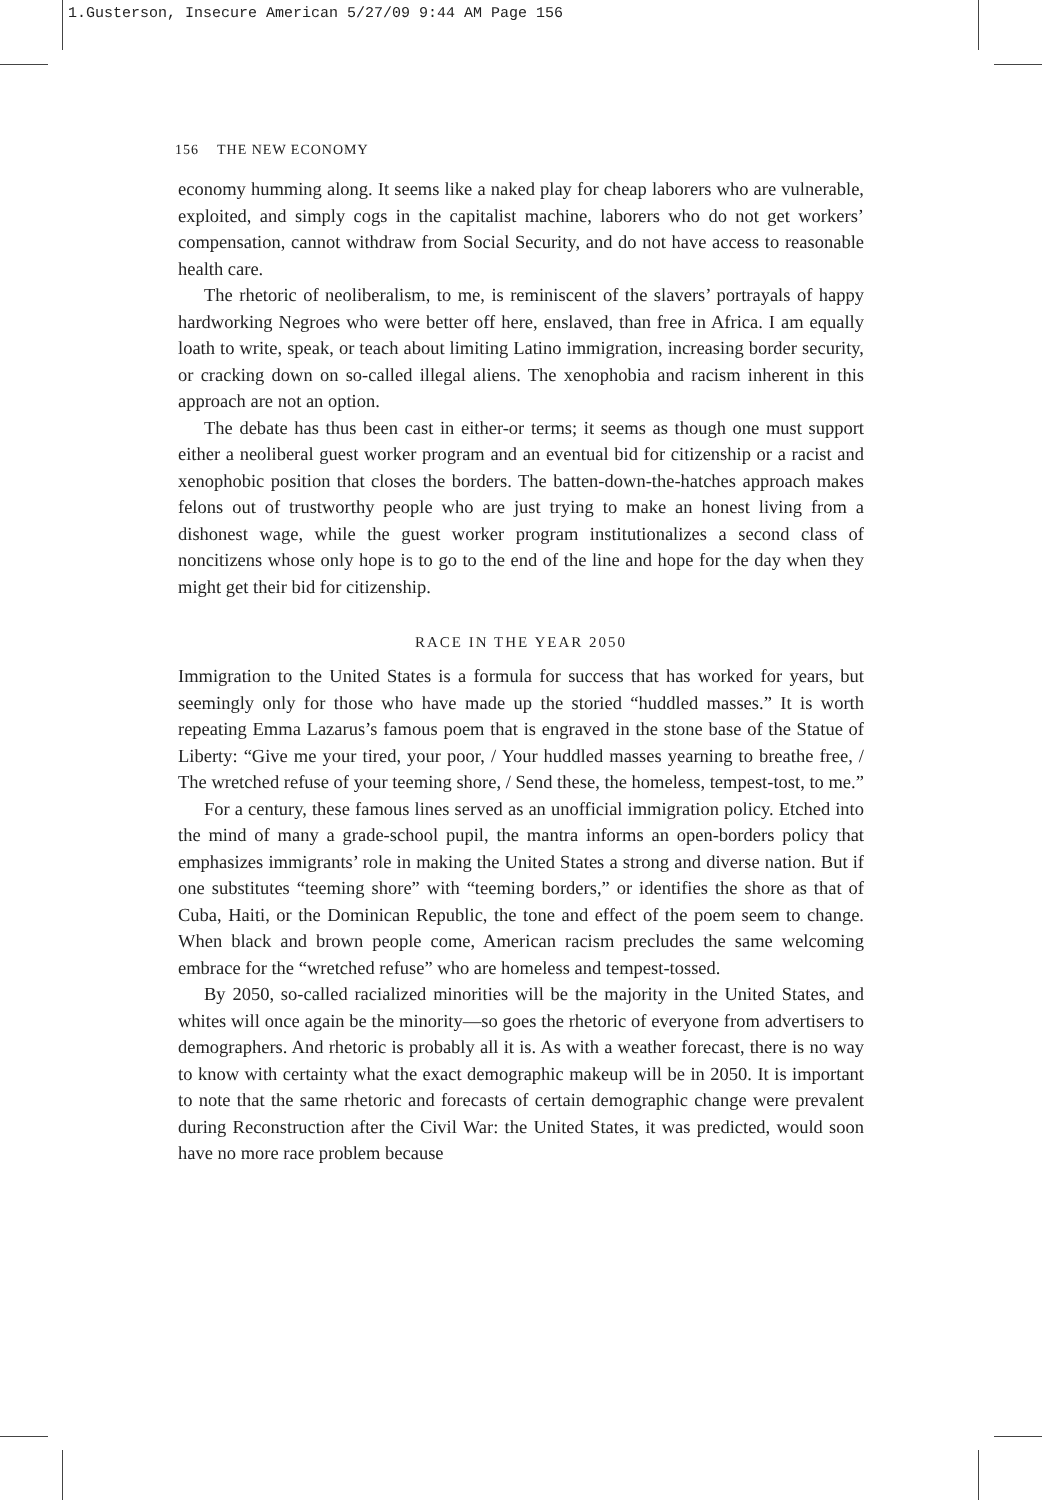1.Gusterson, Insecure American 5/27/09 9:44 AM Page 156
156 THE NEW ECONOMY
economy humming along. It seems like a naked play for cheap laborers who are vulnerable, exploited, and simply cogs in the capitalist machine, laborers who do not get workers’ compensation, cannot withdraw from Social Security, and do not have access to reasonable health care.
The rhetoric of neoliberalism, to me, is reminiscent of the slavers’ portrayals of happy hardworking Negroes who were better off here, enslaved, than free in Africa. I am equally loath to write, speak, or teach about limiting Latino immigration, increasing border security, or cracking down on so-called illegal aliens. The xenophobia and racism inherent in this approach are not an option.
The debate has thus been cast in either-or terms; it seems as though one must support either a neoliberal guest worker program and an eventual bid for citizenship or a racist and xenophobic position that closes the borders. The batten-down-the-hatches approach makes felons out of trustworthy people who are just trying to make an honest living from a dishonest wage, while the guest worker program institutionalizes a second class of noncitizens whose only hope is to go to the end of the line and hope for the day when they might get their bid for citizenship.
RACE IN THE YEAR 2050
Immigration to the United States is a formula for success that has worked for years, but seemingly only for those who have made up the storied “huddled masses.” It is worth repeating Emma Lazarus’s famous poem that is engraved in the stone base of the Statue of Liberty: “Give me your tired, your poor, / Your huddled masses yearning to breathe free, / The wretched refuse of your teeming shore, / Send these, the homeless, tempest-tost, to me.”
For a century, these famous lines served as an unofficial immigration policy. Etched into the mind of many a grade-school pupil, the mantra informs an open-borders policy that emphasizes immigrants’ role in making the United States a strong and diverse nation. But if one substitutes “teeming shore” with “teeming borders,” or identifies the shore as that of Cuba, Haiti, or the Dominican Republic, the tone and effect of the poem seem to change. When black and brown people come, American racism precludes the same welcoming embrace for the “wretched refuse” who are homeless and tempest-tossed.
By 2050, so-called racialized minorities will be the majority in the United States, and whites will once again be the minority—so goes the rhetoric of everyone from advertisers to demographers. And rhetoric is probably all it is. As with a weather forecast, there is no way to know with certainty what the exact demographic makeup will be in 2050. It is important to note that the same rhetoric and forecasts of certain demographic change were prevalent during Reconstruction after the Civil War: the United States, it was predicted, would soon have no more race problem because